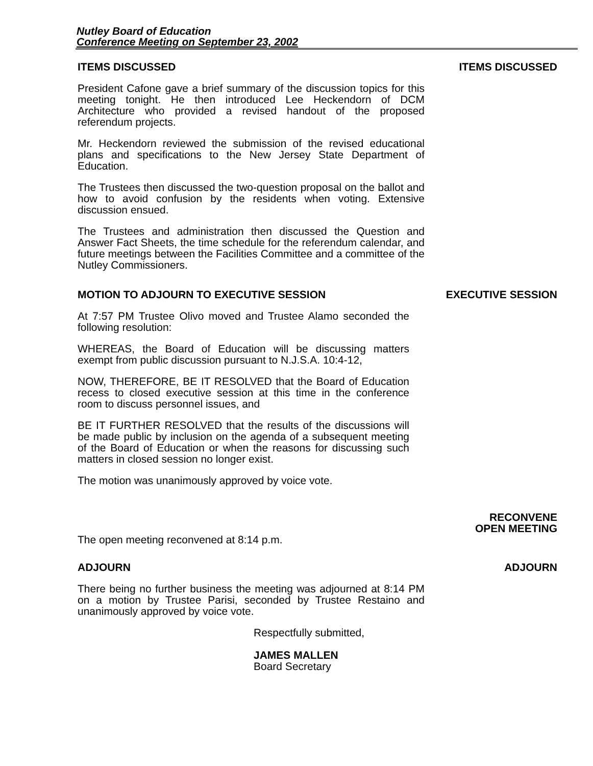Nutley Board of Education
Conference Meeting on September 23, 2002
ITEMS DISCUSSED
President Cafone gave a brief summary of the discussion topics for this meeting tonight. He then introduced Lee Heckendorn of DCM Architecture who provided a revised handout of the proposed referendum projects.
Mr. Heckendorn reviewed the submission of the revised educational plans and specifications to the New Jersey State Department of Education.
The Trustees then discussed the two-question proposal on the ballot and how to avoid confusion by the residents when voting. Extensive discussion ensued.
The Trustees and administration then discussed the Question and Answer Fact Sheets, the time schedule for the referendum calendar, and future meetings between the Facilities Committee and a committee of the Nutley Commissioners.
ITEMS DISCUSSED
MOTION TO ADJOURN TO EXECUTIVE SESSION
At 7:57 PM Trustee Olivo moved and Trustee Alamo seconded the following resolution:
WHEREAS, the Board of Education will be discussing matters exempt from public discussion pursuant to N.J.S.A. 10:4-12,
NOW, THEREFORE, BE IT RESOLVED that the Board of Education recess to closed executive session at this time in the conference room to discuss personnel issues, and
BE IT FURTHER RESOLVED that the results of the discussions will be made public by inclusion on the agenda of a subsequent meeting of the Board of Education or when the reasons for discussing such matters in closed session no longer exist.
The motion was unanimously approved by voice vote.
EXECUTIVE SESSION
The open meeting reconvened at 8:14 p.m.
RECONVENE
OPEN MEETING
ADJOURN
There being no further business the meeting was adjourned at 8:14 PM on a motion by Trustee Parisi, seconded by Trustee Restaino and unanimously approved by voice vote.
ADJOURN
Respectfully submitted,
JAMES MALLEN
Board Secretary